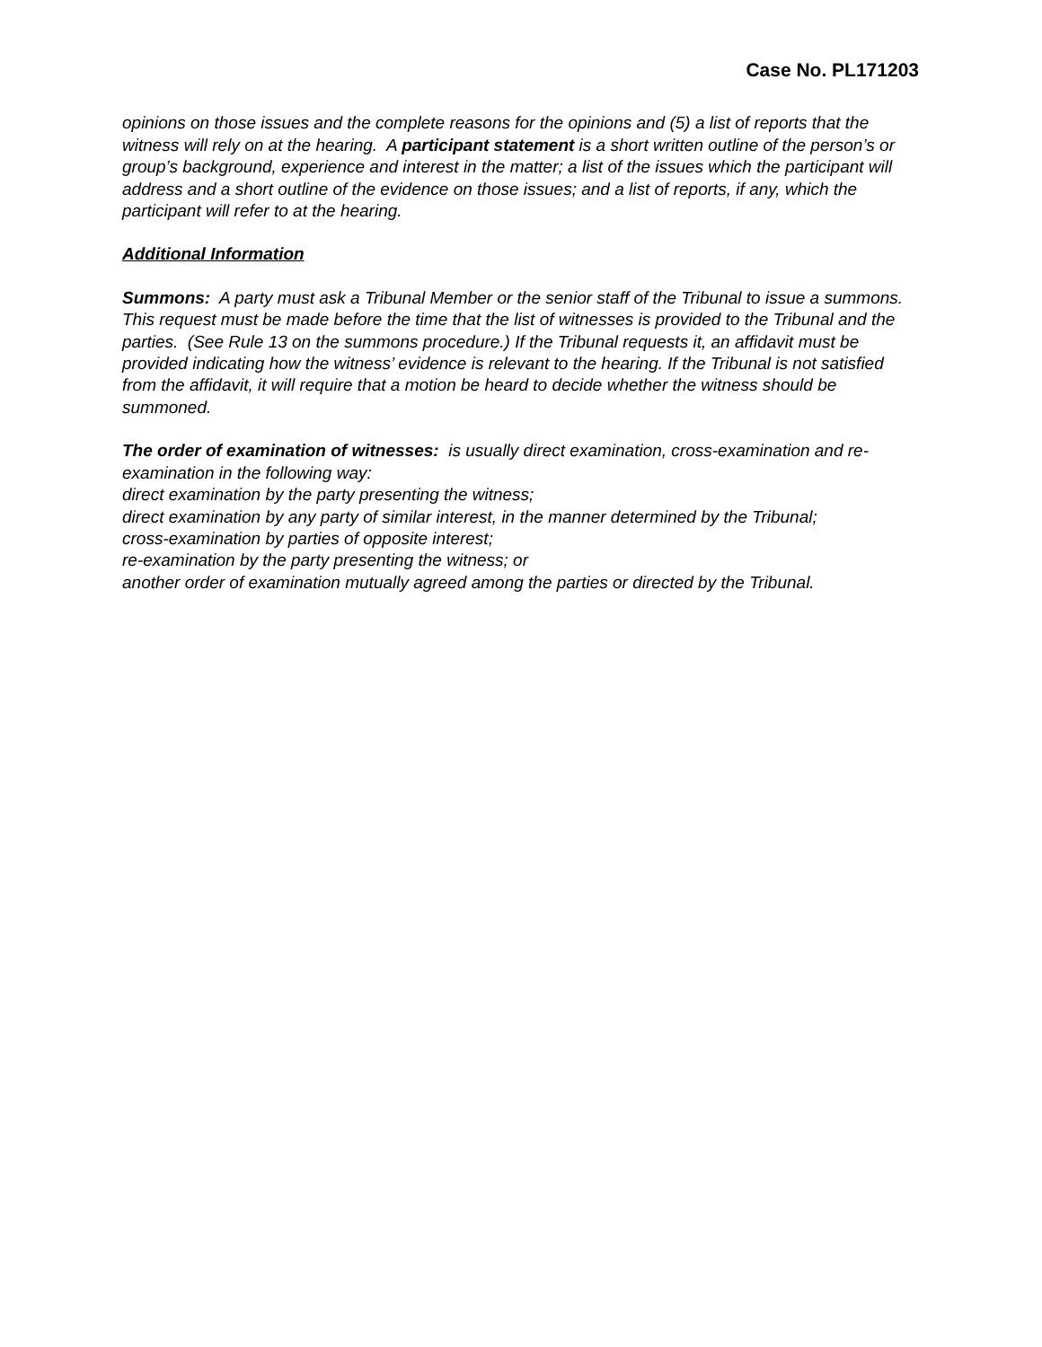Case No. PL171203
opinions on those issues and the complete reasons for the opinions and (5) a list of reports that the witness will rely on at the hearing. A participant statement is a short written outline of the person’s or group’s background, experience and interest in the matter; a list of the issues which the participant will address and a short outline of the evidence on those issues; and a list of reports, if any, which the participant will refer to at the hearing.
Additional Information
Summons: A party must ask a Tribunal Member or the senior staff of the Tribunal to issue a summons. This request must be made before the time that the list of witnesses is provided to the Tribunal and the parties. (See Rule 13 on the summons procedure.) If the Tribunal requests it, an affidavit must be provided indicating how the witness’ evidence is relevant to the hearing. If the Tribunal is not satisfied from the affidavit, it will require that a motion be heard to decide whether the witness should be summoned.
The order of examination of witnesses: is usually direct examination, cross-examination and re-examination in the following way:
direct examination by the party presenting the witness;
direct examination by any party of similar interest, in the manner determined by the Tribunal;
cross-examination by parties of opposite interest;
re-examination by the party presenting the witness; or
another order of examination mutually agreed among the parties or directed by the Tribunal.